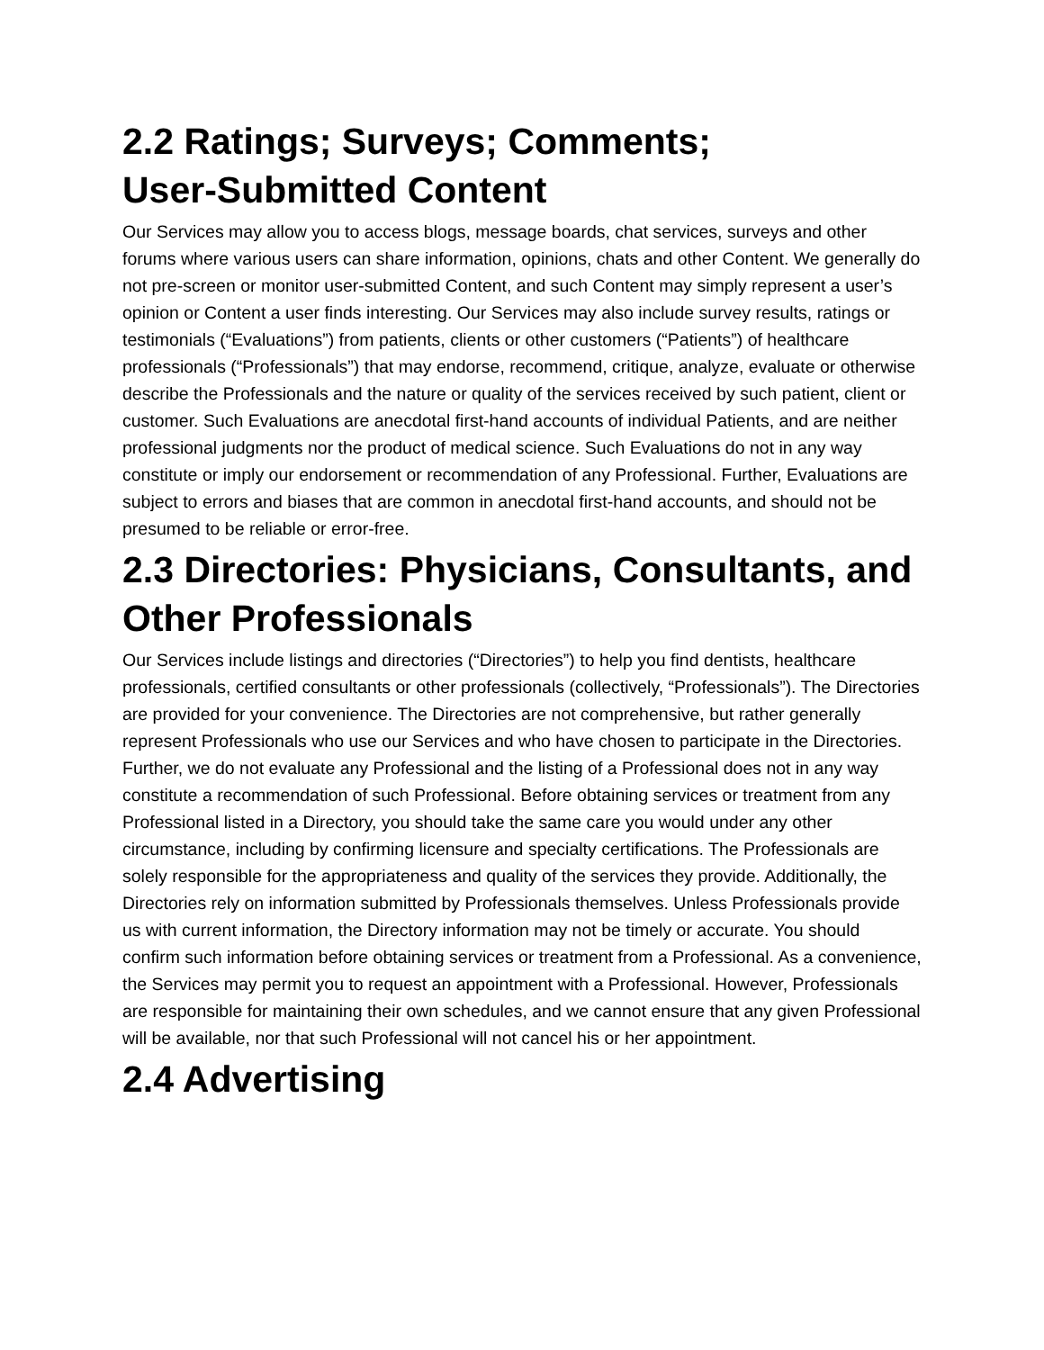2.2 Ratings; Surveys; Comments; User-Submitted Content
Our Services may allow you to access blogs, message boards, chat services, surveys and other forums where various users can share information, opinions, chats and other Content. We generally do not pre-screen or monitor user-submitted Content, and such Content may simply represent a user’s opinion or Content a user finds interesting. Our Services may also include survey results, ratings or testimonials (“Evaluations”) from patients, clients or other customers (“Patients”) of healthcare professionals (“Professionals”) that may endorse, recommend, critique, analyze, evaluate or otherwise describe the Professionals and the nature or quality of the services received by such patient, client or customer. Such Evaluations are anecdotal first-hand accounts of individual Patients, and are neither professional judgments nor the product of medical science. Such Evaluations do not in any way constitute or imply our endorsement or recommendation of any Professional. Further, Evaluations are subject to errors and biases that are common in anecdotal first-hand accounts, and should not be presumed to be reliable or error-free.
2.3 Directories: Physicians, Consultants, and Other Professionals
Our Services include listings and directories (“Directories”) to help you find dentists, healthcare professionals, certified consultants or other professionals (collectively, “Professionals”). The Directories are provided for your convenience. The Directories are not comprehensive, but rather generally represent Professionals who use our Services and who have chosen to participate in the Directories. Further, we do not evaluate any Professional and the listing of a Professional does not in any way constitute a recommendation of such Professional. Before obtaining services or treatment from any Professional listed in a Directory, you should take the same care you would under any other circumstance, including by confirming licensure and specialty certifications. The Professionals are solely responsible for the appropriateness and quality of the services they provide. Additionally, the Directories rely on information submitted by Professionals themselves. Unless Professionals provide us with current information, the Directory information may not be timely or accurate. You should confirm such information before obtaining services or treatment from a Professional. As a convenience, the Services may permit you to request an appointment with a Professional. However, Professionals are responsible for maintaining their own schedules, and we cannot ensure that any given Professional will be available, nor that such Professional will not cancel his or her appointment.
2.4 Advertising